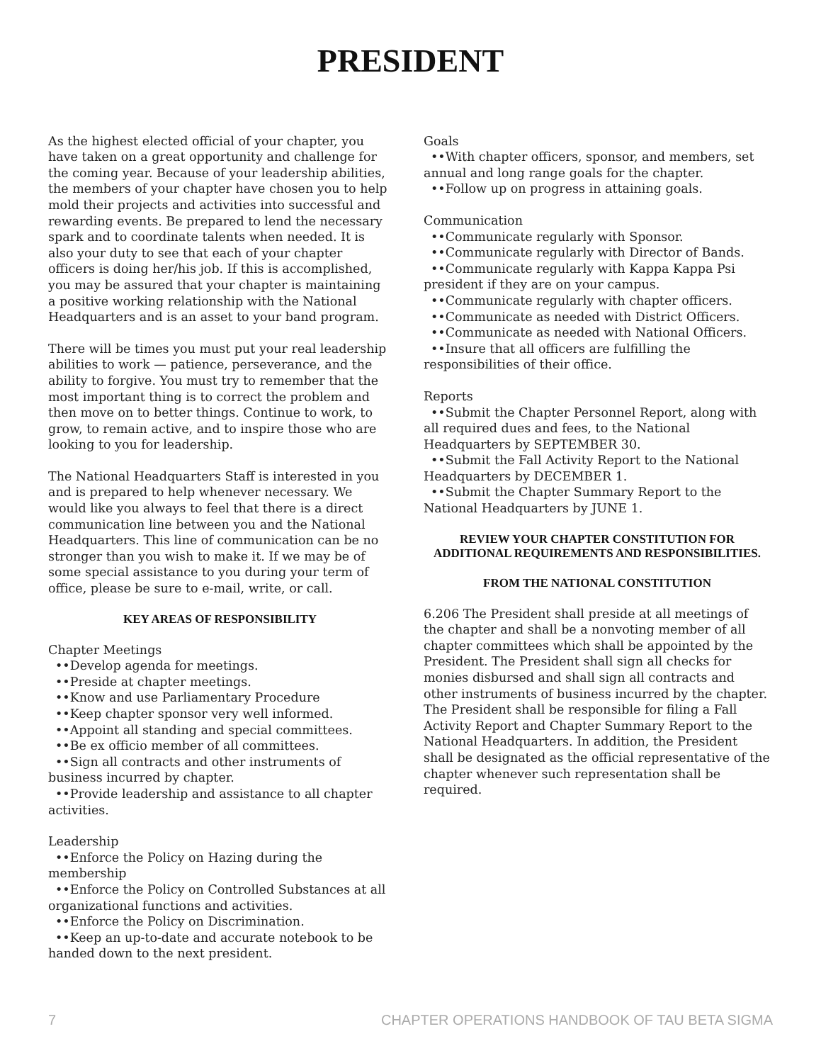PRESIDENT
As the highest elected official of your chapter, you have taken on a great opportunity and challenge for the coming year. Because of your leadership abilities, the members of your chapter have chosen you to help mold their projects and activities into successful and rewarding events. Be prepared to lend the necessary spark and to coordinate talents when needed. It is also your duty to see that each of your chapter officers is doing her/his job. If this is accomplished, you may be assured that your chapter is maintaining a positive working relationship with the National Headquarters and is an asset to your band program.
There will be times you must put your real leadership abilities to work — patience, perseverance, and the ability to forgive. You must try to remember that the most important thing is to correct the problem and then move on to better things. Continue to work, to grow, to remain active, and to inspire those who are looking to you for leadership.
The National Headquarters Staff is interested in you and is prepared to help whenever necessary. We would like you always to feel that there is a direct communication line between you and the National Headquarters. This line of communication can be no stronger than you wish to make it. If we may be of some special assistance to you during your term of office, please be sure to e-mail, write, or call.
KEY AREAS OF RESPONSIBILITY
Chapter Meetings
••Develop agenda for meetings.
••Preside at chapter meetings.
••Know and use Parliamentary Procedure
••Keep chapter sponsor very well informed.
••Appoint all standing and special committees.
••Be ex officio member of all committees.
••Sign all contracts and other instruments of business incurred by chapter.
••Provide leadership and assistance to all chapter activities.
Leadership
••Enforce the Policy on Hazing during the membership
••Enforce the Policy on Controlled Substances at all organizational functions and activities.
••Enforce the Policy on Discrimination.
••Keep an up-to-date and accurate notebook to be handed down to the next president.
Goals
••With chapter officers, sponsor, and members, set annual and long range goals for the chapter.
••Follow up on progress in attaining goals.
Communication
••Communicate regularly with Sponsor.
••Communicate regularly with Director of Bands.
••Communicate regularly with Kappa Kappa Psi president if they are on your campus.
••Communicate regularly with chapter officers.
••Communicate as needed with District Officers.
••Communicate as needed with National Officers.
••Insure that all officers are fulfilling the responsibilities of their office.
Reports
••Submit the Chapter Personnel Report, along with all required dues and fees, to the National Headquarters by SEPTEMBER 30.
••Submit the Fall Activity Report to the National Headquarters by DECEMBER 1.
••Submit the Chapter Summary Report to the National Headquarters by JUNE 1.
REVIEW YOUR CHAPTER CONSTITUTION FOR ADDITIONAL REQUIREMENTS AND RESPONSIBILITIES.
FROM THE NATIONAL CONSTITUTION
6.206 The President shall preside at all meetings of the chapter and shall be a nonvoting member of all chapter committees which shall be appointed by the President. The President shall sign all checks for monies disbursed and shall sign all contracts and other instruments of business incurred by the chapter. The President shall be responsible for filing a Fall Activity Report and Chapter Summary Report to the National Headquarters. In addition, the President shall be designated as the official representative of the chapter whenever such representation shall be required.
7 CHAPTER OPERATIONS HANDBOOK OF TAU BETA SIGMA